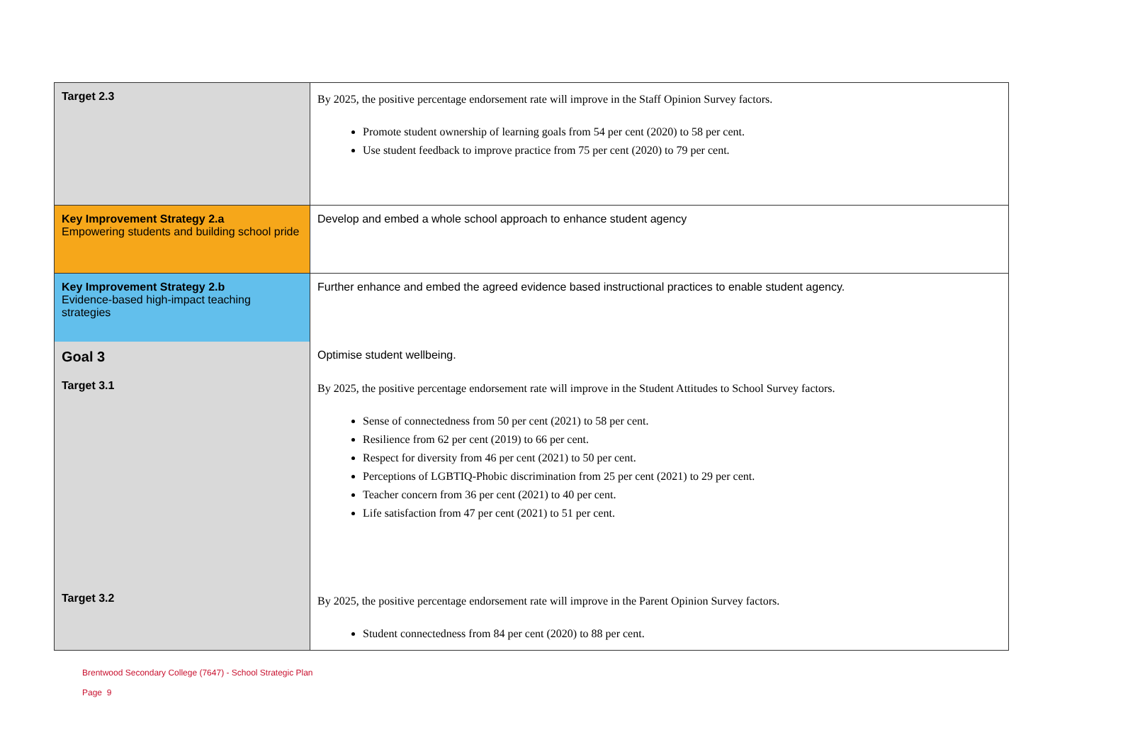| Target 2.3 | By 2025, the positive percentage endorsement rate will improve in the Staff Opinion Survey factors. Promote student ownership of learning goals from 54 per cent (2020) to 58 per cent. Use student feedback to improve practice from 75 per cent (2020) to 79 per cent. |
| Key Improvement Strategy 2.a Empowering students and building school pride | Develop and embed a whole school approach to enhance student agency |
| Key Improvement Strategy 2.b Evidence-based high-impact teaching strategies | Further enhance and embed the agreed evidence based instructional practices to enable student agency. |
| Goal 3 | Optimise student wellbeing. |
| Target 3.1 | By 2025, the positive percentage endorsement rate will improve in the Student Attitudes to School Survey factors. Sense of connectedness from 50 per cent (2021) to 58 per cent. Resilience from 62 per cent (2019) to 66 per cent. Respect for diversity from 46 per cent (2021) to 50 per cent. Perceptions of LGBTIQ-Phobic discrimination from 25 per cent (2021) to 29 per cent. Teacher concern from 36 per cent (2021) to 40 per cent. Life satisfaction from 47 per cent (2021) to 51 per cent. |
| Target 3.2 | By 2025, the positive percentage endorsement rate will improve in the Parent Opinion Survey factors. Student connectedness from 84 per cent (2020) to 88 per cent. |
Brentwood Secondary College (7647) - School Strategic Plan
Page 9